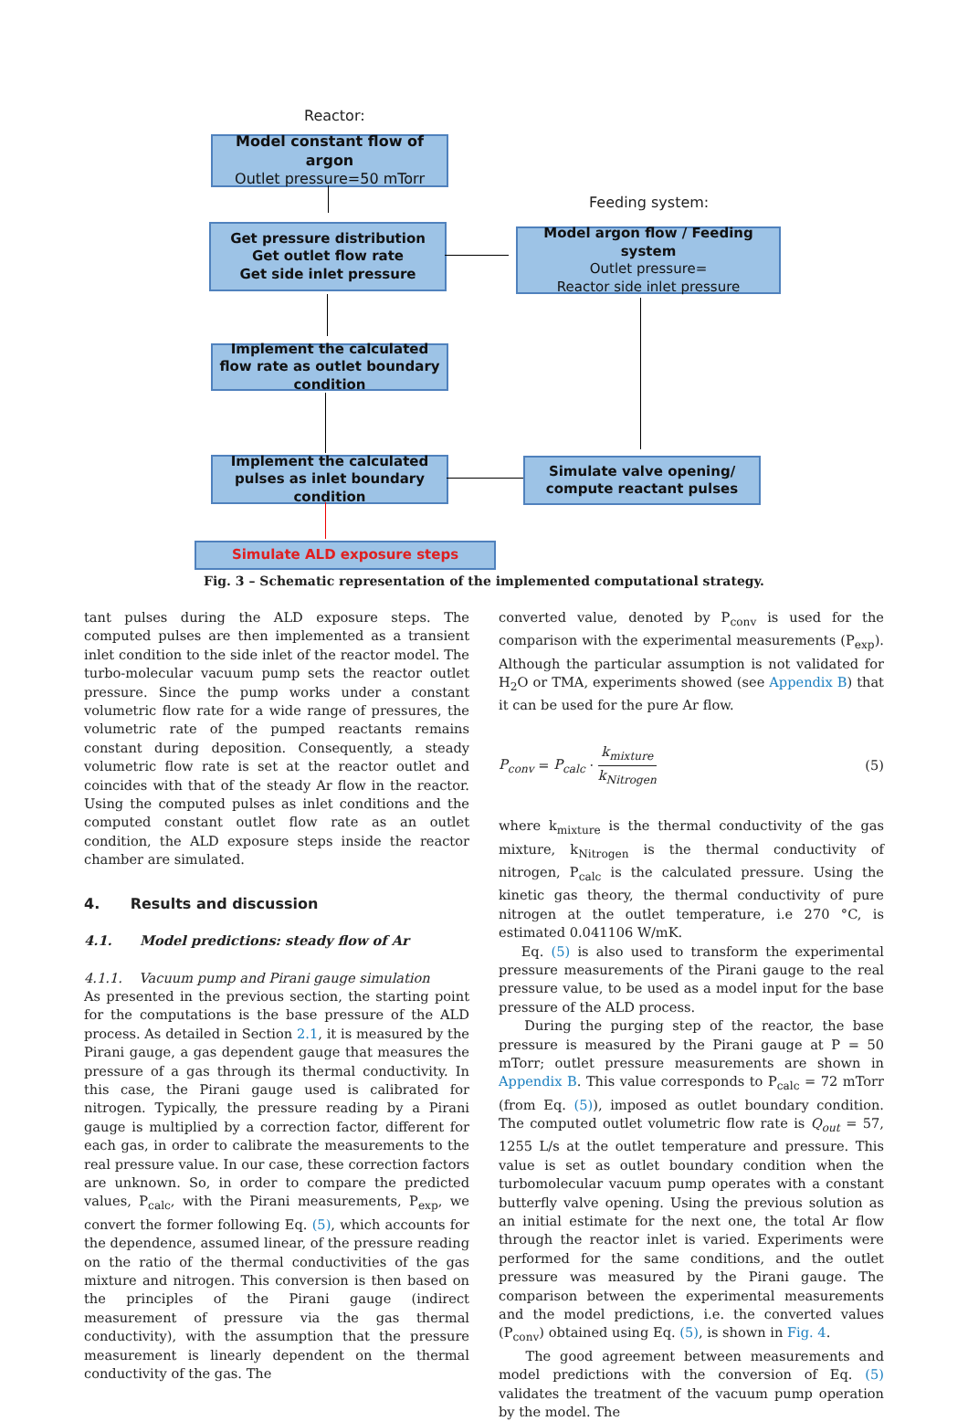Reactor:
Model constant flow of argon
Outlet pressure=50 mTorr
Feeding system:
Get pressure distribution
Get outlet flow rate
Get side inlet pressure
Model argon flow / Feeding system
Outlet pressure=
Reactor side inlet pressure
Implement the calculated flow rate as outlet boundary condition
Implement the calculated pulses as inlet boundary condition
Simulate valve opening/ compute reactant pulses
Simulate ALD exposure steps
Fig. 3 – Schematic representation of the implemented computational strategy.
tant pulses during the ALD exposure steps. The computed pulses are then implemented as a transient inlet condition to the side inlet of the reactor model. The turbo-molecular vacuum pump sets the reactor outlet pressure. Since the pump works under a constant volumetric flow rate for a wide range of pressures, the volumetric rate of the pumped reactants remains constant during deposition. Consequently, a steady volumetric flow rate is set at the reactor outlet and coincides with that of the steady Ar flow in the reactor. Using the computed pulses as inlet conditions and the computed constant outlet flow rate as an outlet condition, the ALD exposure steps inside the reactor chamber are simulated.
4. Results and discussion
4.1. Model predictions: steady flow of Ar
4.1.1. Vacuum pump and Pirani gauge simulation
As presented in the previous section, the starting point for the computations is the base pressure of the ALD process. As detailed in Section 2.1, it is measured by the Pirani gauge, a gas dependent gauge that measures the pressure of a gas through its thermal conductivity. In this case, the Pirani gauge used is calibrated for nitrogen. Typically, the pressure reading by a Pirani gauge is multiplied by a correction factor, different for each gas, in order to calibrate the measurements to the real pressure value. In our case, these correction factors are unknown. So, in order to compare the predicted values, P<sub>calc</sub>, with the Pirani measurements, P<sub>exp</sub>, we convert the former following Eq. (5), which accounts for the dependence, assumed linear, of the pressure reading on the ratio of the thermal conductivities of the gas mixture and nitrogen. This conversion is then based on the principles of the Pirani gauge (indirect measurement of pressure via the gas thermal conductivity), with the assumption that the pressure measurement is linearly dependent on the thermal conductivity of the gas. The
converted value, denoted by P<sub>conv</sub> is used for the comparison with the experimental measurements (P<sub>exp</sub>). Although the particular assumption is not validated for H<sub>2</sub>O or TMA, experiments showed (see Appendix B) that it can be used for the pure Ar flow.
P<sub>conv</sub> = P<sub>calc</sub> · k<sub>mixture</sub> k<sub>Nitrogen</sub> (5)
where k<sub>mixture</sub> is the thermal conductivity of the gas mixture, k<sub>Nitrogen</sub> is the thermal conductivity of nitrogen, P<sub>calc</sub> is the calculated pressure. Using the kinetic gas theory, the thermal conductivity of pure nitrogen at the outlet temperature, i.e 270 °C, is estimated 0.041106 W/mK.
Eq. (5) is also used to transform the experimental pressure measurements of the Pirani gauge to the real pressure value, to be used as a model input for the base pressure of the ALD process.
During the purging step of the reactor, the base pressure is measured by the Pirani gauge at P = 50 mTorr; outlet pressure measurements are shown in Appendix B. This value corresponds to P<sub>calc</sub> = 72 mTorr (from Eq. (5)), imposed as outlet boundary condition. The computed outlet volumetric flow rate is Q<sub>out</sub> = 57, 1255 L/s at the outlet temperature and pressure. This value is set as outlet boundary condition when the turbomolecular vacuum pump operates with a constant butterfly valve opening. Using the previous solution as an initial estimate for the next one, the total Ar flow through the reactor inlet is varied. Experiments were performed for the same conditions, and the outlet pressure was measured by the Pirani gauge. The comparison between the experimental measurements and the model predictions, i.e. the converted values (P<sub>conv</sub>) obtained using Eq. (5), is shown in Fig. 4.
The good agreement between measurements and model predictions with the conversion of Eq. (5) validates the treatment of the vacuum pump operation by the model. The